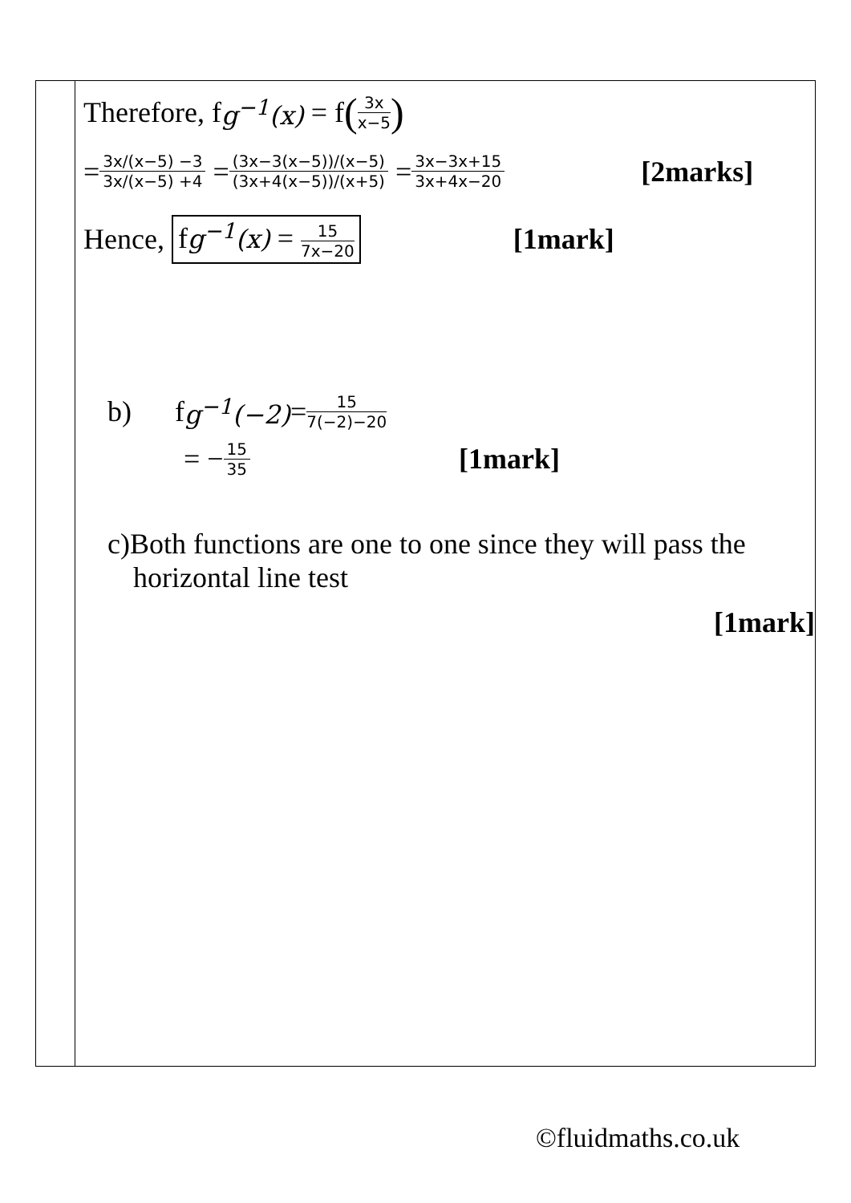| | Therefore, f g<sup>−1</sup>(x) = f ( 3x x−5 ) = 3x/(x−5) −3 3x/(x−5) +4 = (3x−3(x−5))/(x−5) (3x+4(x−5))/(x+5) = 3x−3x+15 3x+4x−20 [2marks] Hence, f g<sup>−1</sup>(x) = 15 7x−20 [1mark] b) f g<sup>−1</sup>(−2) = 15 7(−2)−20 = − 15 35 [1mark] c)Both functions are one to one since they will pass the horizontal line test [1mark] |
©fluidmaths.co.uk